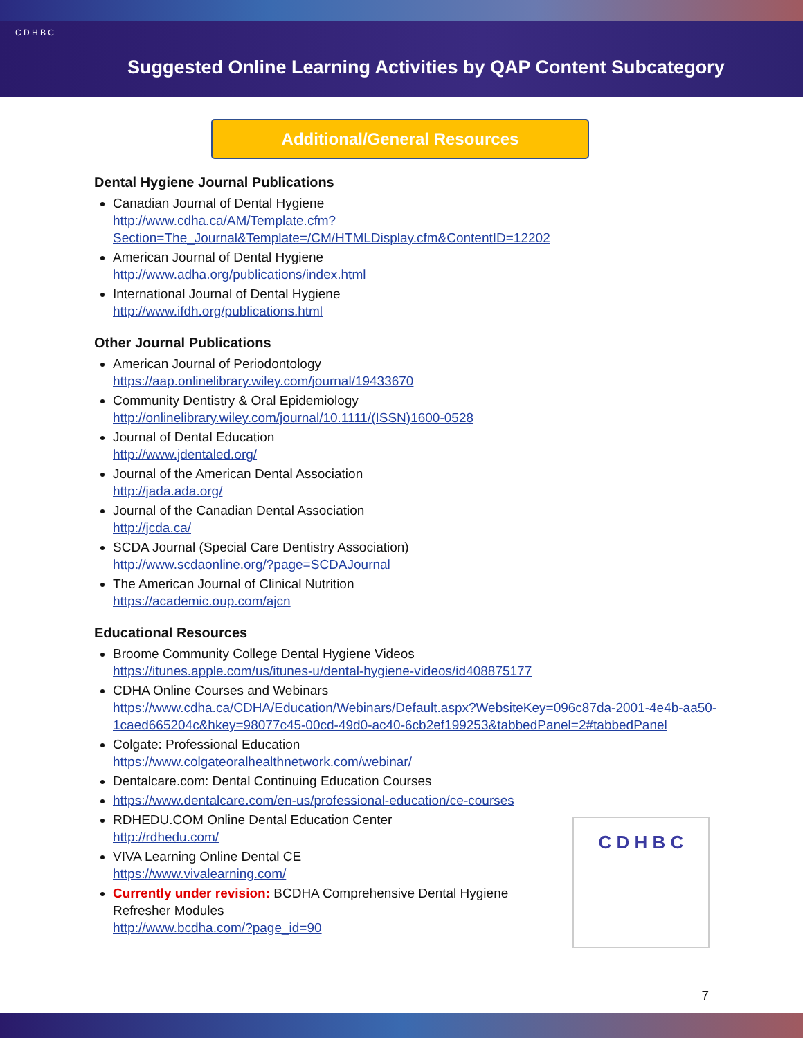C D H B C
Suggested Online Learning Activities by QAP Content Subcategory
Additional/General Resources
Dental Hygiene Journal Publications
Canadian Journal of Dental Hygiene
http://www.cdha.ca/AM/Template.cfm?Section=The_Journal&Template=/CM/HTMLDisplay.cfm&ContentID=12202
American Journal of Dental Hygiene
http://www.adha.org/publications/index.html
International Journal of Dental Hygiene
http://www.ifdh.org/publications.html
Other Journal Publications
American Journal of Periodontology
https://aap.onlinelibrary.wiley.com/journal/19433670
Community Dentistry & Oral Epidemiology
http://onlinelibrary.wiley.com/journal/10.1111/(ISSN)1600-0528
Journal of Dental Education
http://www.jdentaled.org/
Journal of the American Dental Association
http://jada.ada.org/
Journal of the Canadian Dental Association
http://jcda.ca/
SCDA Journal (Special Care Dentistry Association)
http://www.scdaonline.org/?page=SCDAJournal
The American Journal of Clinical Nutrition
https://academic.oup.com/ajcn
Educational Resources
Broome Community College Dental Hygiene Videos
https://itunes.apple.com/us/itunes-u/dental-hygiene-videos/id408875177
CDHA Online Courses and Webinars
https://www.cdha.ca/CDHA/Education/Webinars/Default.aspx?WebsiteKey=096c87da-2001-4e4b-aa50-1caed665204c&hkey=98077c45-00cd-49d0-ac40-6cb2ef199253&tabbedPanel=2#tabbedPanel
Colgate: Professional Education
https://www.colgateoralhealthnetwork.com/webinar/
Dentalcare.com: Dental Continuing Education Courses
https://www.dentalcare.com/en-us/professional-education/ce-courses
RDHEDU.COM Online Dental Education Center
http://rdhedu.com/
VIVA Learning Online Dental CE
https://www.vivalearning.com/
Currently under revision: BCDHA Comprehensive Dental Hygiene
Refresher Modules
http://www.bcdha.com/?page_id=90
C D H B C
7